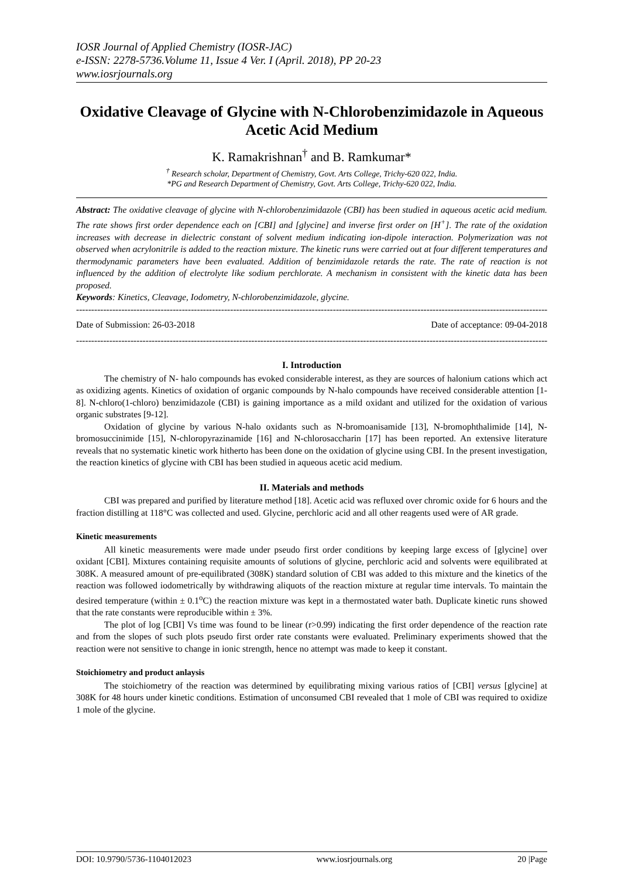IOSR Journal of Applied Chemistry (IOSR-JAC)
e-ISSN: 2278-5736.Volume 11, Issue 4 Ver. I (April. 2018), PP 20-23
www.iosrjournals.org
Oxidative Cleavage of Glycine with N-Chlorobenzimidazole in Aqueous Acetic Acid Medium
K. Ramakrishnan<sup>†</sup> and B. Ramkumar*
<sup>†</sup> Research scholar, Department of Chemistry, Govt. Arts College, Trichy-620 022, India.
*PG and Research Department of Chemistry, Govt. Arts College, Trichy-620 022, India.
Abstract: The oxidative cleavage of glycine with N-chlorobenzimidazole (CBI) has been studied in aqueous acetic acid medium. The rate shows first order dependence each on [CBI] and [glycine] and inverse first order on [H<sup>+</sup>]. The rate of the oxidation increases with decrease in dielectric constant of solvent medium indicating ion-dipole interaction. Polymerization was not observed when acrylonitrile is added to the reaction mixture. The kinetic runs were carried out at four different temperatures and thermodynamic parameters have been evaluated. Addition of benzimidazole retards the rate. The rate of reaction is not influenced by the addition of electrolyte like sodium perchlorate. A mechanism in consistent with the kinetic data has been proposed.
Keywords: Kinetics, Cleavage, Iodometry, N-chlorobenzimidazole, glycine.
------------------------------------------------------------------------------------------------------------------------------------------------------------
Date of Submission: 26-03-2018 Date of acceptance: 09-04-2018
------------------------------------------------------------------------------------------------------------------------------------------------------------
I. Introduction
The chemistry of N- halo compounds has evoked considerable interest, as they are sources of halonium cations which act as oxidizing agents. Kinetics of oxidation of organic compounds by N-halo compounds have received considerable attention [1-8]. N-chloro(1-chloro) benzimidazole (CBI) is gaining importance as a mild oxidant and utilized for the oxidation of various organic substrates [9-12].
Oxidation of glycine by various N-halo oxidants such as N-bromoanisamide [13], N-bromophthalimide [14], N-bromosuccinimide [15], N-chloropyrazinamide [16] and N-chlorosaccharin [17] has been reported. An extensive literature reveals that no systematic kinetic work hitherto has been done on the oxidation of glycine using CBI. In the present investigation, the reaction kinetics of glycine with CBI has been studied in aqueous acetic acid medium.
II. Materials and methods
CBI was prepared and purified by literature method [18]. Acetic acid was refluxed over chromic oxide for 6 hours and the fraction distilling at 118°C was collected and used. Glycine, perchloric acid and all other reagents used were of AR grade.
Kinetic measurements
All kinetic measurements were made under pseudo first order conditions by keeping large excess of [glycine] over oxidant [CBI]. Mixtures containing requisite amounts of solutions of glycine, perchloric acid and solvents were equilibrated at 308K. A measured amount of pre-equilibrated (308K) standard solution of CBI was added to this mixture and the kinetics of the reaction was followed iodometrically by withdrawing aliquots of the reaction mixture at regular time intervals. To maintain the desired temperature (within ± 0.1<sup>o</sup>C) the reaction mixture was kept in a thermostated water bath. Duplicate kinetic runs showed that the rate constants were reproducible within ± 3%.
The plot of log [CBI] Vs time was found to be linear (r>0.99) indicating the first order dependence of the reaction rate and from the slopes of such plots pseudo first order rate constants were evaluated. Preliminary experiments showed that the reaction were not sensitive to change in ionic strength, hence no attempt was made to keep it constant.
Stoichiometry and product anlaysis
The stoichiometry of the reaction was determined by equilibrating mixing various ratios of [CBI] versus [glycine] at 308K for 48 hours under kinetic conditions. Estimation of unconsumed CBI revealed that 1 mole of CBI was required to oxidize 1 mole of the glycine.
DOI: 10.9790/5736-1104012023 www.iosrjournals.org 20 |Page